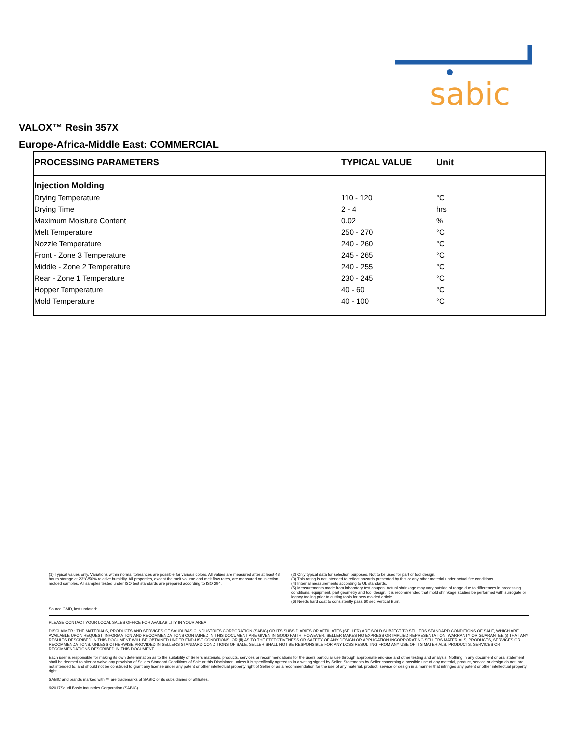sabic
VALOX™ Resin 357X
Europe-Africa-Middle East: COMMERCIAL
| PROCESSING PARAMETERS | TYPICAL VALUE | Unit |
| --- | --- | --- |
| Injection Molding | | |
| Drying Temperature | 110 - 120 | °C |
| Drying Time | 2 - 4 | hrs |
| Maximum Moisture Content | 0.02 | % |
| Melt Temperature | 250 - 270 | °C |
| Nozzle Temperature | 240 - 260 | °C |
| Front - Zone 3 Temperature | 245 - 265 | °C |
| Middle - Zone 2 Temperature | 240 - 255 | °C |
| Rear - Zone 1 Temperature | 230 - 245 | °C |
| Hopper Temperature | 40 - 60 | °C |
| Mold Temperature | 40 - 100 | °C |
(1) Typical values only. Variations within normal tolerances are possible for various colors. All values are measured after at least 48 hours storage at 23°C/50% relative humidity. All properties, except the melt volume and melt flow rates, are measured on injection molded samples. All samples tested under ISO test standards are prepared according to ISO 294.
(2) Only typical data for selection purposes. Not to be used for part or tool design.
(3) This rating is not intended to reflect hazards presented by this or any other material under actual fire conditions.
(4) Internal measurements according to UL standards.
(5) Measurements made from laboratory test coupon. Actual shrinkage may vary outside of range due to differences in processing conditions, equipment, part geometry and tool design. It is recommended that mold shrinkage studies be performed with surrogate or legacy tooling prior to cutting tools for new molded article.
(6) Needs hard coat to consistently pass 60 sec Vertical Burn.
Source GMD, last updated:
PLEASE CONTACT YOUR LOCAL SALES OFFICE FOR AVAILABILITY IN YOUR AREA
DISCLAIMER : THE MATERIALS, PRODUCTS AND SERVICES OF SAUDI BASIC INDUSTRIES CORPORATION (SABIC) OR ITS SUBSIDIARIES OR AFFILIATES (SELLER) ARE SOLD SUBJECT TO SELLERS STANDARD CONDITIONS OF SALE, WHICH ARE AVAILABLE UPON REQUEST. INFORMATION AND RECOMMENDATIONS CONTAINED IN THIS DOCUMENT ARE GIVEN IN GOOD FAITH. HOWEVER, SELLER MAKES NO EXPRESS OR IMPLIED REPRESENTATION, WARRANTY OR GUARANTEE (i) THAT ANY RESULTS DESCRIBED IN THIS DOCUMENT WILL BE OBTAINED UNDER END-USE CONDITIONS, OR (ii) AS TO THE EFFECTIVENESS OR SAFETY OF ANY DESIGN OR APPLICATION INCORPORATING SELLERS MATERIALS, PRODUCTS, SERVICES OR RECOMMENDATIONS. UNLESS OTHERWISE PROVIDED IN SELLERS STANDARD CONDITIONS OF SALE, SELLER SHALL NOT BE RESPONSIBLE FOR ANY LOSS RESULTING FROM ANY USE OF ITS MATERIALS, PRODUCTS, SERVICES OR RECOMMENDATIONS DESCRIBED IN THIS DOCUMENT.
Each user is responsible for making its own determination as to the suitability of Sellers materials, products, services or recommendations for the users particular use through appropriate end-use and other testing and analysis. Nothing in any document or oral statement shall be deemed to alter or waive any provision of Sellers Standard Conditions of Sale or this Disclaimer, unless it is specifically agreed to in a writing signed by Seller. Statements by Seller concerning a possible use of any material, product, service or design do not, are not intended to, and should not be construed to grant any license under any patent or other intellectual property right of Seller or as a recommendation for the use of any material, product, service or design in a manner that infringes any patent or other intellectual property right.
SABIC and brands marked with ™ are trademarks of SABIC or its subsidiaries or affiliates.
©2017Saudi Basic Industries Corporation (SABIC).